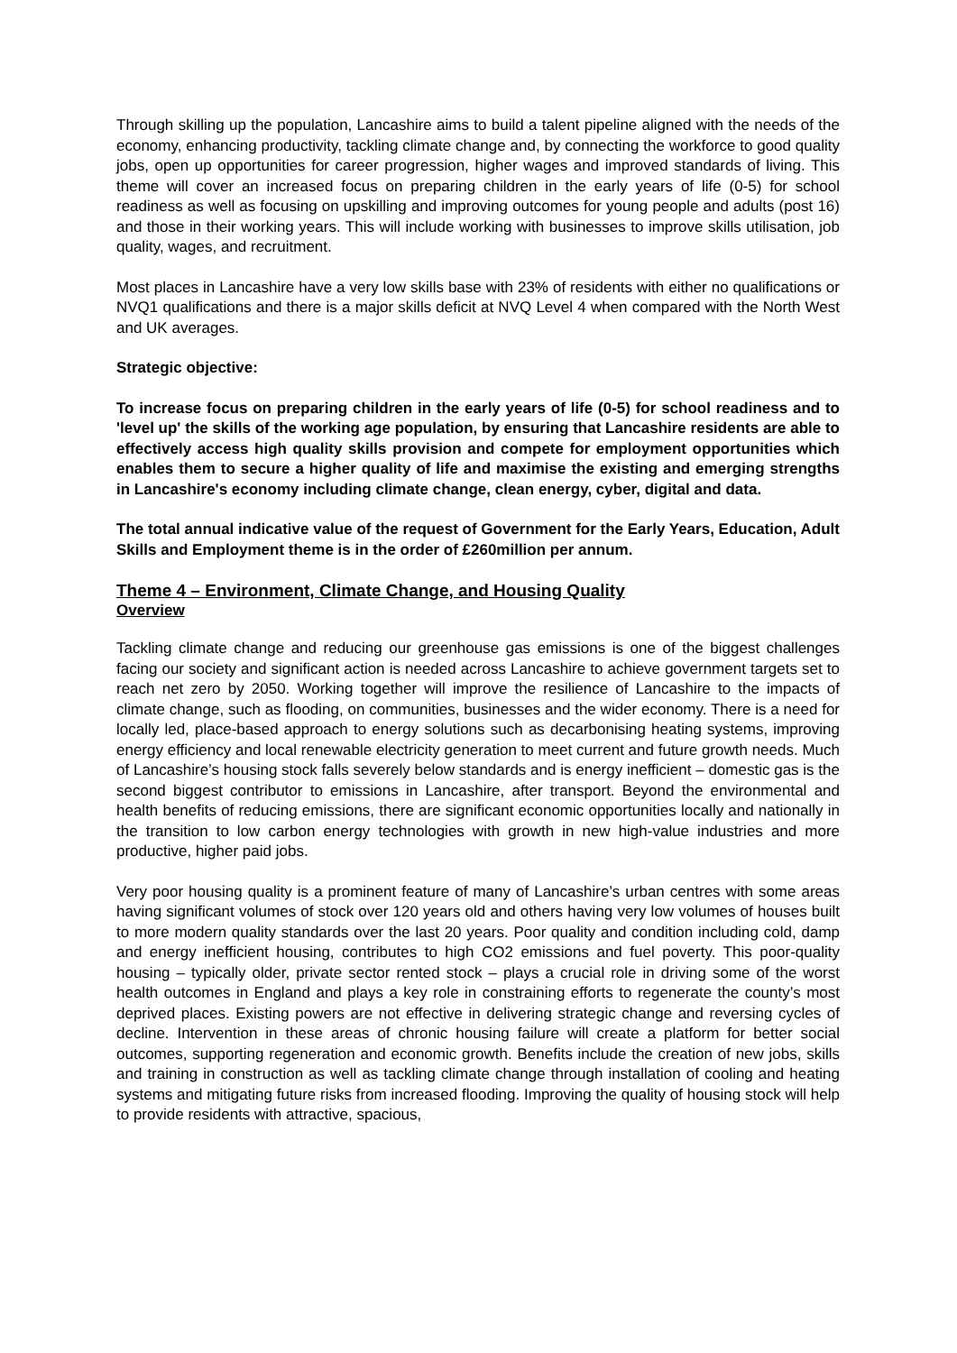Through skilling up the population, Lancashire aims to build a talent pipeline aligned with the needs of the economy, enhancing productivity, tackling climate change and, by connecting the workforce to good quality jobs, open up opportunities for career progression, higher wages and improved standards of living. This theme will cover an increased focus on preparing children in the early years of life (0-5) for school readiness as well as focusing on upskilling and improving outcomes for young people and adults (post 16) and those in their working years. This will include working with businesses to improve skills utilisation, job quality, wages, and recruitment.
Most places in Lancashire have a very low skills base with 23% of residents with either no qualifications or NVQ1 qualifications and there is a major skills deficit at NVQ Level 4 when compared with the North West and UK averages.
Strategic objective:
To increase focus on preparing children in the early years of life (0-5) for school readiness and to 'level up' the skills of the working age population, by ensuring that Lancashire residents are able to effectively access high quality skills provision and compete for employment opportunities which enables them to secure a higher quality of life and maximise the existing and emerging strengths in Lancashire's economy including climate change, clean energy, cyber, digital and data.
The total annual indicative value of the request of Government for the Early Years, Education, Adult Skills and Employment theme is in the order of £260million per annum.
Theme 4 – Environment, Climate Change, and Housing Quality
Overview
Tackling climate change and reducing our greenhouse gas emissions is one of the biggest challenges facing our society and significant action is needed across Lancashire to achieve government targets set to reach net zero by 2050. Working together will improve the resilience of Lancashire to the impacts of climate change, such as flooding, on communities, businesses and the wider economy. There is a need for locally led, place-based approach to energy solutions such as decarbonising heating systems, improving energy efficiency and local renewable electricity generation to meet current and future growth needs. Much of Lancashire’s housing stock falls severely below standards and is energy inefficient – domestic gas is the second biggest contributor to emissions in Lancashire, after transport. Beyond the environmental and health benefits of reducing emissions, there are significant economic opportunities locally and nationally in the transition to low carbon energy technologies with growth in new high-value industries and more productive, higher paid jobs.
Very poor housing quality is a prominent feature of many of Lancashire’s urban centres with some areas having significant volumes of stock over 120 years old and others having very low volumes of houses built to more modern quality standards over the last 20 years. Poor quality and condition including cold, damp and energy inefficient housing, contributes to high CO2 emissions and fuel poverty. This poor-quality housing – typically older, private sector rented stock – plays a crucial role in driving some of the worst health outcomes in England and plays a key role in constraining efforts to regenerate the county’s most deprived places. Existing powers are not effective in delivering strategic change and reversing cycles of decline. Intervention in these areas of chronic housing failure will create a platform for better social outcomes, supporting regeneration and economic growth. Benefits include the creation of new jobs, skills and training in construction as well as tackling climate change through installation of cooling and heating systems and mitigating future risks from increased flooding. Improving the quality of housing stock will help to provide residents with attractive, spacious,